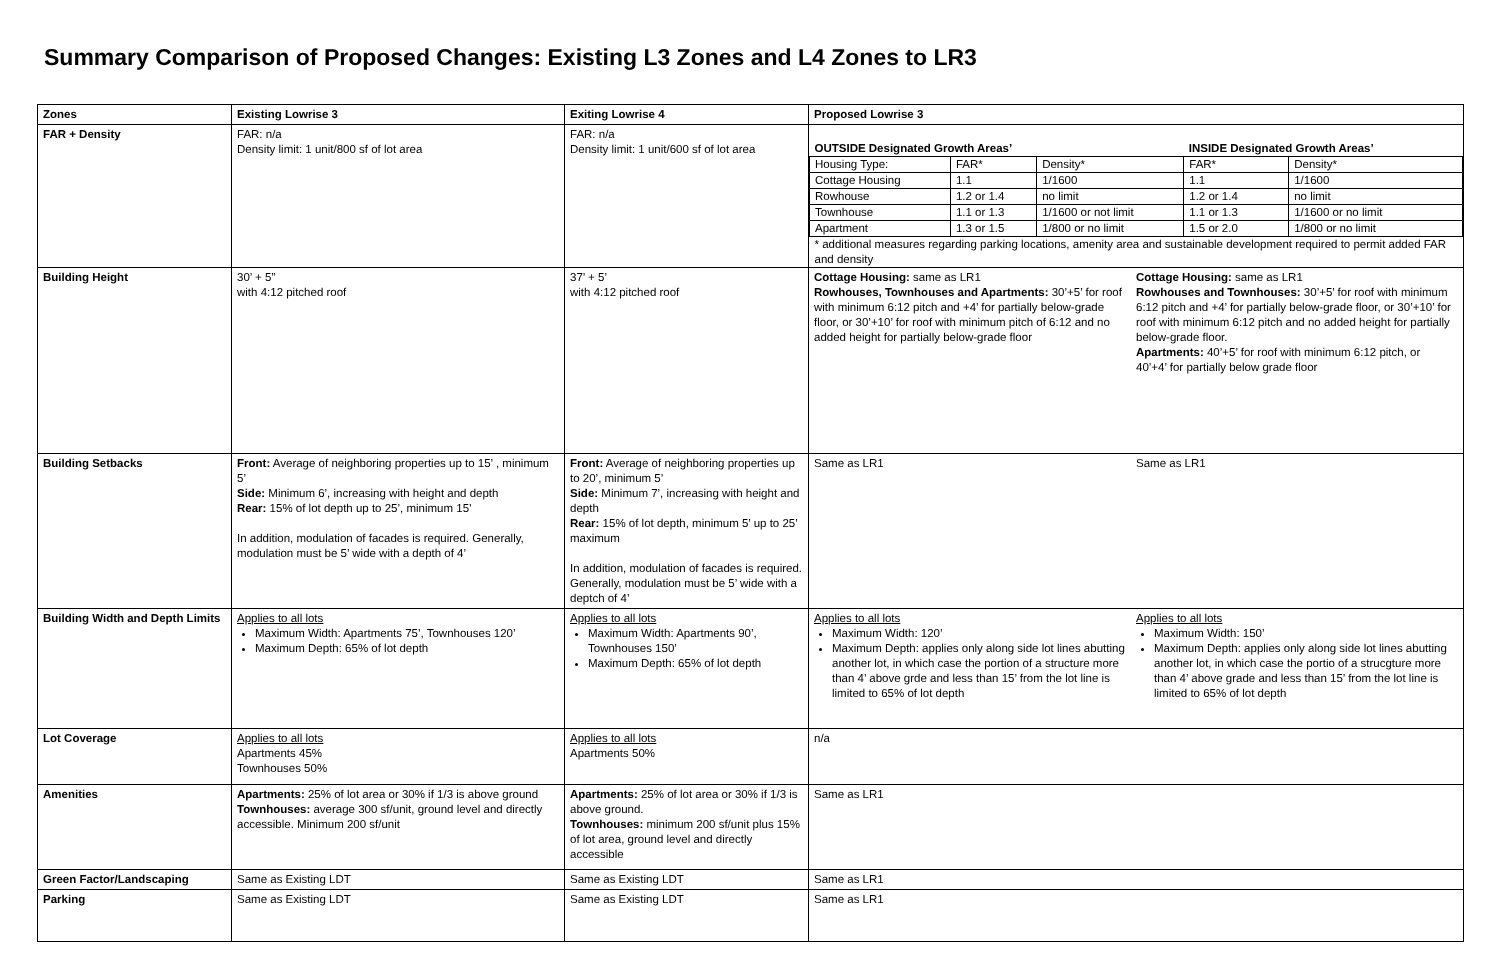Summary Comparison of Proposed Changes: Existing L3 Zones and L4 Zones to LR3
| Zones | Existing Lowrise 3 | Exiting Lowrise 4 | Proposed Lowrise 3 |
| FAR + Density | FAR: n/a Density limit: 1 unit/800 sf of lot area | FAR: n/a Density limit: 1 unit/600 sf of lot area | / OUTSIDE Designated Growth Areas’ / / / INSIDE Designated Growth Areas’ / / / Housing Type: / FAR* / Density* / FAR* / Density* / / Cottage Housing / 1.1 / 1/1600 / 1.1 / 1/1600 / / Rowhouse / 1.2 or 1.4 / no limit / 1.2 or 1.4 / no limit / / Townhouse / 1.1 or 1.3 / 1/1600 or not limit / 1.1 or 1.3 / 1/1600 or no limit / / Apartment / 1.3 or 1.5 / 1/800 or no limit / 1.5 or 2.0 / 1/800 or no limit / / * additional measures regarding parking locations, amenity area and sustainable development required to permit added FAR and density / / / / / |
| Building Height | 30’ + 5” with 4:12 pitched roof | 37’ + 5’ with 4:12 pitched roof | Cottage Housing: same as LR1 Rowhouses, Townhouses and Apartments: 30’+5’ for roof with minimum 6:12 pitch and +4’ for partially below-grade floor, or 30’+10’ for roof with minimum pitch of 6:12 and no added height for partially below-grade floor Cottage Housing: same as LR1 Rowhouses and Townhouses: 30’+5’ for roof with minimum 6:12 pitch and +4’ for partially below-grade floor, or 30’+10’ for roof with minimum 6:12 pitch and no added height for partially below-grade floor. Apartments: 40’+5’ for roof with minimum 6:12 pitch, or 40’+4’ for partially below grade floor |
| Building Setbacks | Front: Average of neighboring properties up to 15’ , minimum 5’ Side: Minimum 6’, increasing with height and depth Rear: 15% of lot depth up to 25’, minimum 15’ In addition, modulation of facades is required. Generally, modulation must be 5’ wide with a depth of 4’ | Front: Average of neighboring properties up to 20’, minimum 5’ Side: Minimum 7’, increasing with height and depth Rear: 15% of lot depth, minimum 5’ up to 25’ maximum In addition, modulation of facades is required. Generally, modulation must be 5’ wide with a deptch of 4’ | Same as LR1 Same as LR1 |
| Building Width and Depth Limits | Applies to all lots Maximum Width: Apartments 75’, Townhouses 120’ Maximum Depth: 65% of lot depth | Applies to all lots Maximum Width: Apartments 90’, Townhouses 150’ Maximum Depth: 65% of lot depth | Applies to all lots Maximum Width: 120’ Maximum Depth: applies only along side lot lines abutting another lot, in which case the portion of a structure more than 4’ above grde and less than 15’ from the lot line is limited to 65% of lot depth Applies to all lots Maximum Width: 150’ Maximum Depth: applies only along side lot lines abutting another lot, in which case the portio of a strucgture more than 4’ above grade and less than 15’ from the lot line is limited to 65% of lot depth |
| Lot Coverage | Applies to all lots Apartments 45% Townhouses 50% | Applies to all lots Apartments 50% | n/a |
| Amenities | Apartments: 25% of lot area or 30% if 1/3 is above ground Townhouses: average 300 sf/unit, ground level and directly accessible. Minimum 200 sf/unit | Apartments: 25% of lot area or 30% if 1/3 is above ground. Townhouses: minimum 200 sf/unit plus 15% of lot area, ground level and directly accessible | Same as LR1 |
| Green Factor/Landscaping | Same as Existing LDT | Same as Existing LDT | Same as LR1 |
| Parking | Same as Existing LDT | Same as Existing LDT | Same as LR1 |